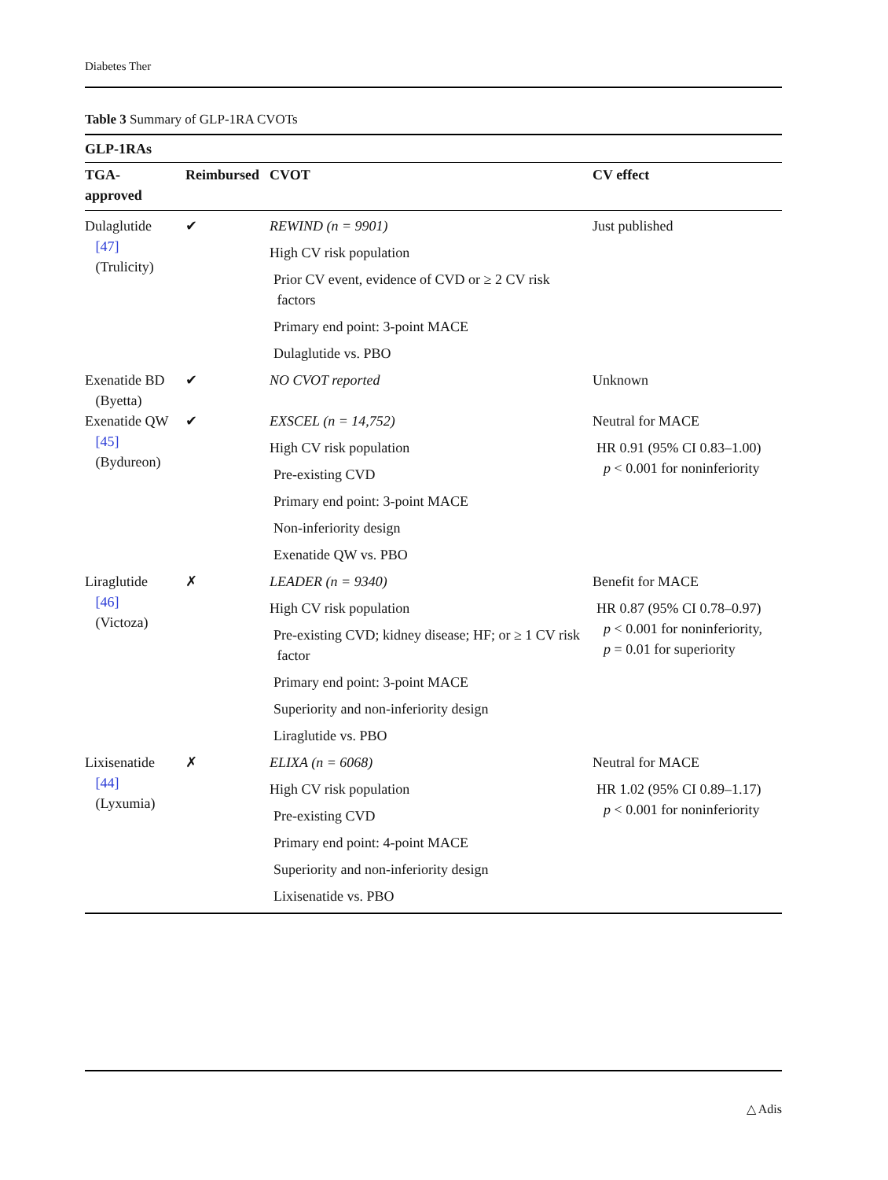Diabetes Ther
Table 3 Summary of GLP-1RA CVOTs
| GLP-1RAs | | | |
| --- | --- | --- | --- |
| TGA- approved | Reimbursed | CVOT | CV effect |
| Dulaglutide [47] (Trulicity) | ✔ | REWIND (n = 9901) High CV risk population Prior CV event, evidence of CVD or ≥ 2 CV risk factors Primary end point: 3-point MACE Dulaglutide vs. PBO | Just published |
| Exenatide BD (Byetta) | ✔ | NO CVOT reported | Unknown |
| Exenatide QW [45] (Bydureon) | ✔ | EXSCEL (n = 14,752) High CV risk population Pre-existing CVD Primary end point: 3-point MACE Non-inferiority design Exenatide QW vs. PBO | Neutral for MACE HR 0.91 (95% CI 0.83–1.00) p < 0.001 for noninferiority |
| Liraglutide [46] (Victoza) | ✗ | LEADER (n = 9340) High CV risk population Pre-existing CVD; kidney disease; HF; or ≥ 1 CV risk factor Primary end point: 3-point MACE Superiority and non-inferiority design Liraglutide vs. PBO | Benefit for MACE HR 0.87 (95% CI 0.78–0.97) p < 0.001 for noninferiority, p = 0.01 for superiority |
| Lixisenatide [44] (Lyxumia) | ✗ | ELIXA (n = 6068) High CV risk population Pre-existing CVD Primary end point: 4-point MACE Superiority and non-inferiority design Lixisenatide vs. PBO | Neutral for MACE HR 1.02 (95% CI 0.89–1.17) p < 0.001 for noninferiority |
△ Adis